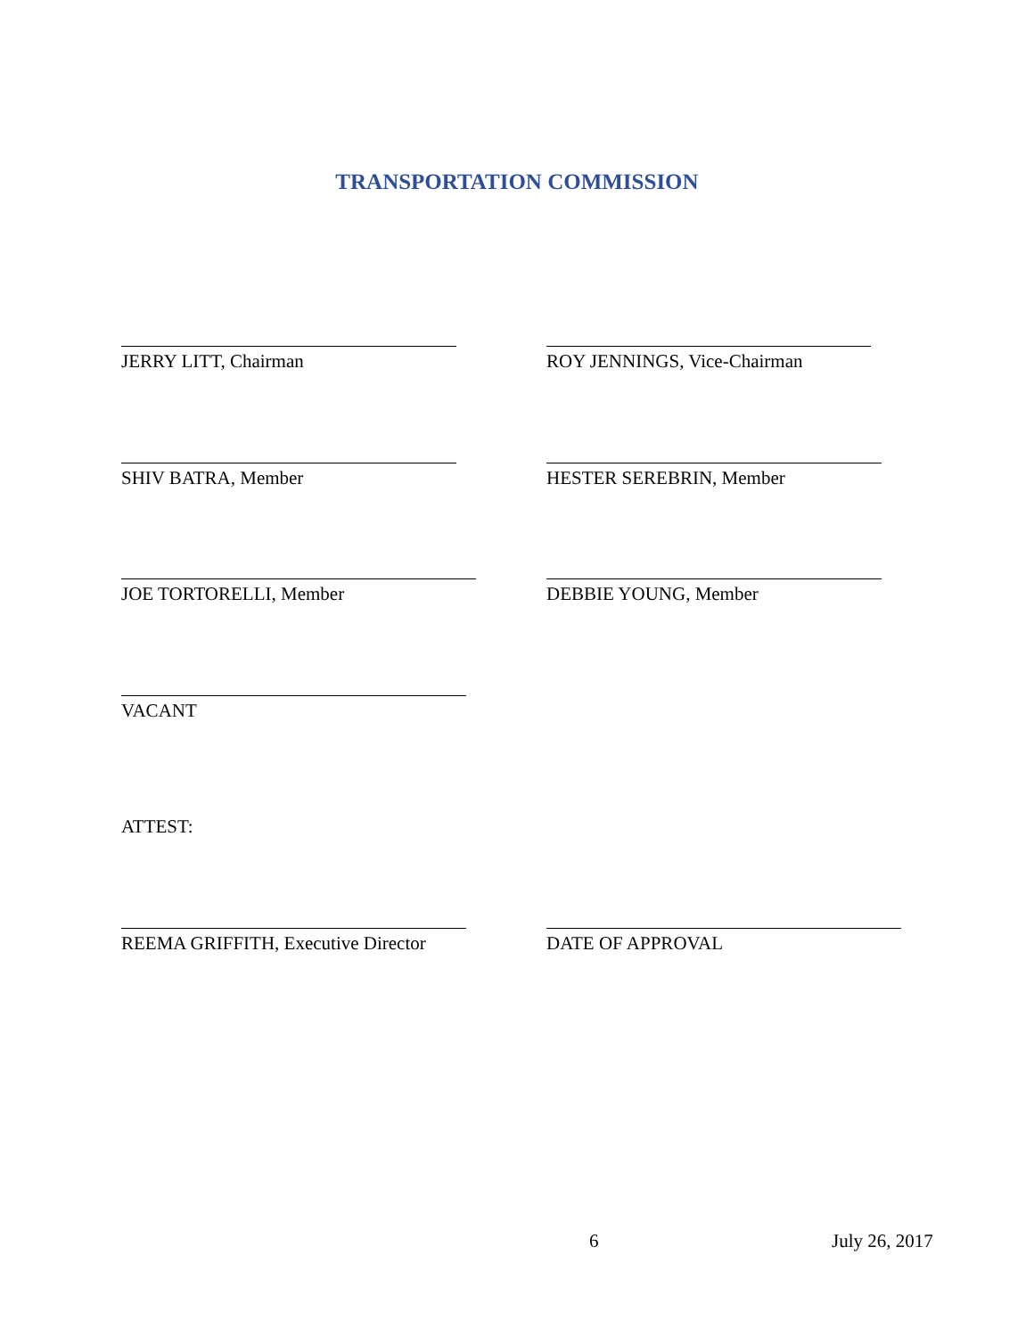TRANSPORTATION COMMISSION
JERRY LITT, Chairman ROY JENNINGS, Vice-Chairman
SHIV BATRA, Member HESTER SEREBRIN, Member
JOE TORTORELLI, Member DEBBIE YOUNG, Member
VACANT
ATTEST:
REEMA GRIFFITH, Executive Director DATE OF APPROVAL
6 July 26, 2017